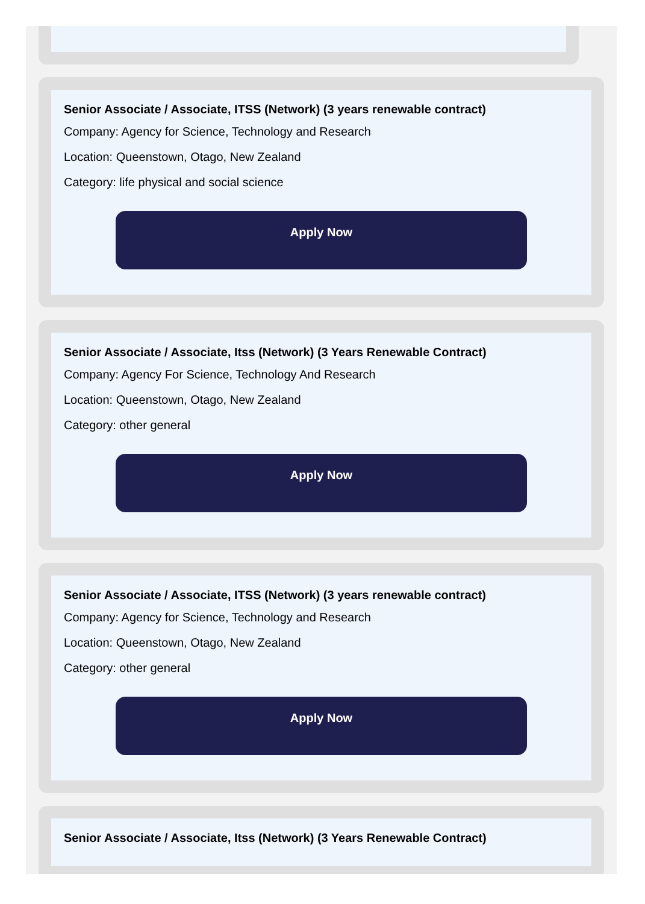Senior Associate / Associate, ITSS (Network) (3 years renewable contract)
Company: Agency for Science, Technology and Research
Location: Queenstown, Otago, New Zealand
Category: life physical and social science
Apply Now
Senior Associate / Associate, Itss (Network) (3 Years Renewable Contract)
Company: Agency For Science, Technology And Research
Location: Queenstown, Otago, New Zealand
Category: other general
Apply Now
Senior Associate / Associate, ITSS (Network) (3 years renewable contract)
Company: Agency for Science, Technology and Research
Location: Queenstown, Otago, New Zealand
Category: other general
Apply Now
Senior Associate / Associate, Itss (Network) (3 Years Renewable Contract)